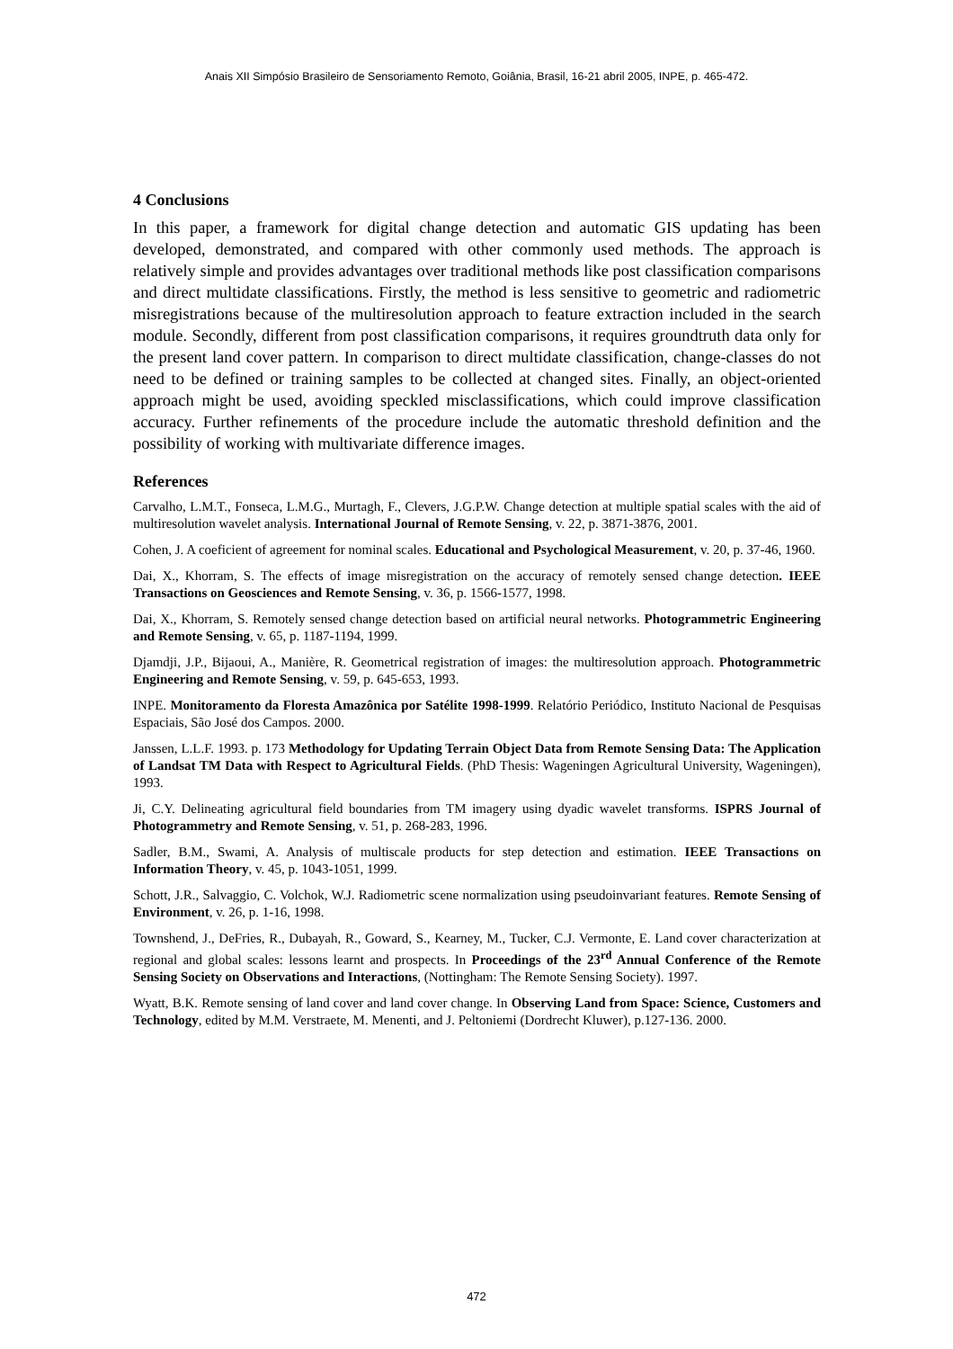Anais XII Simpósio Brasileiro de Sensoriamento Remoto, Goiânia, Brasil, 16-21 abril 2005, INPE, p. 465-472.
4 Conclusions
In this paper, a framework for digital change detection and automatic GIS updating has been developed, demonstrated, and compared with other commonly used methods. The approach is relatively simple and provides advantages over traditional methods like post classification comparisons and direct multidate classifications. Firstly, the method is less sensitive to geometric and radiometric misregistrations because of the multiresolution approach to feature extraction included in the search module. Secondly, different from post classification comparisons, it requires groundtruth data only for the present land cover pattern. In comparison to direct multidate classification, change-classes do not need to be defined or training samples to be collected at changed sites. Finally, an object-oriented approach might be used, avoiding speckled misclassifications, which could improve classification accuracy. Further refinements of the procedure include the automatic threshold definition and the possibility of working with multivariate difference images.
References
Carvalho, L.M.T., Fonseca, L.M.G., Murtagh, F., Clevers, J.G.P.W. Change detection at multiple spatial scales with the aid of multiresolution wavelet analysis. International Journal of Remote Sensing, v. 22, p. 3871-3876, 2001.
Cohen, J. A coeficient of agreement for nominal scales. Educational and Psychological Measurement, v. 20, p. 37-46, 1960.
Dai, X., Khorram, S. The effects of image misregistration on the accuracy of remotely sensed change detection. IEEE Transactions on Geosciences and Remote Sensing, v. 36, p. 1566-1577, 1998.
Dai, X., Khorram, S. Remotely sensed change detection based on artificial neural networks. Photogrammetric Engineering and Remote Sensing, v. 65, p. 1187-1194, 1999.
Djamdji, J.P., Bijaoui, A., Manière, R. Geometrical registration of images: the multiresolution approach. Photogrammetric Engineering and Remote Sensing, v. 59, p. 645-653, 1993.
INPE. Monitoramento da Floresta Amazônica por Satélite 1998-1999. Relatório Periódico, Instituto Nacional de Pesquisas Espaciais, São José dos Campos. 2000.
Janssen, L.L.F. 1993. p. 173 Methodology for Updating Terrain Object Data from Remote Sensing Data: The Application of Landsat TM Data with Respect to Agricultural Fields. (PhD Thesis: Wageningen Agricultural University, Wageningen), 1993.
Ji, C.Y. Delineating agricultural field boundaries from TM imagery using dyadic wavelet transforms. ISPRS Journal of Photogrammetry and Remote Sensing, v. 51, p. 268-283, 1996.
Sadler, B.M., Swami, A. Analysis of multiscale products for step detection and estimation. IEEE Transactions on Information Theory, v. 45, p. 1043-1051, 1999.
Schott, J.R., Salvaggio, C. Volchok, W.J. Radiometric scene normalization using pseudoinvariant features. Remote Sensing of Environment, v. 26, p. 1-16, 1998.
Townshend, J., DeFries, R., Dubayah, R., Goward, S., Kearney, M., Tucker, C.J. Vermonte, E. Land cover characterization at regional and global scales: lessons learnt and prospects. In Proceedings of the 23<sup>rd</sup> Annual Conference of the Remote Sensing Society on Observations and Interactions, (Nottingham: The Remote Sensing Society). 1997.
Wyatt, B.K. Remote sensing of land cover and land cover change. In Observing Land from Space: Science, Customers and Technology, edited by M.M. Verstraete, M. Menenti, and J. Peltoniemi (Dordrecht Kluwer), p.127-136. 2000.
472